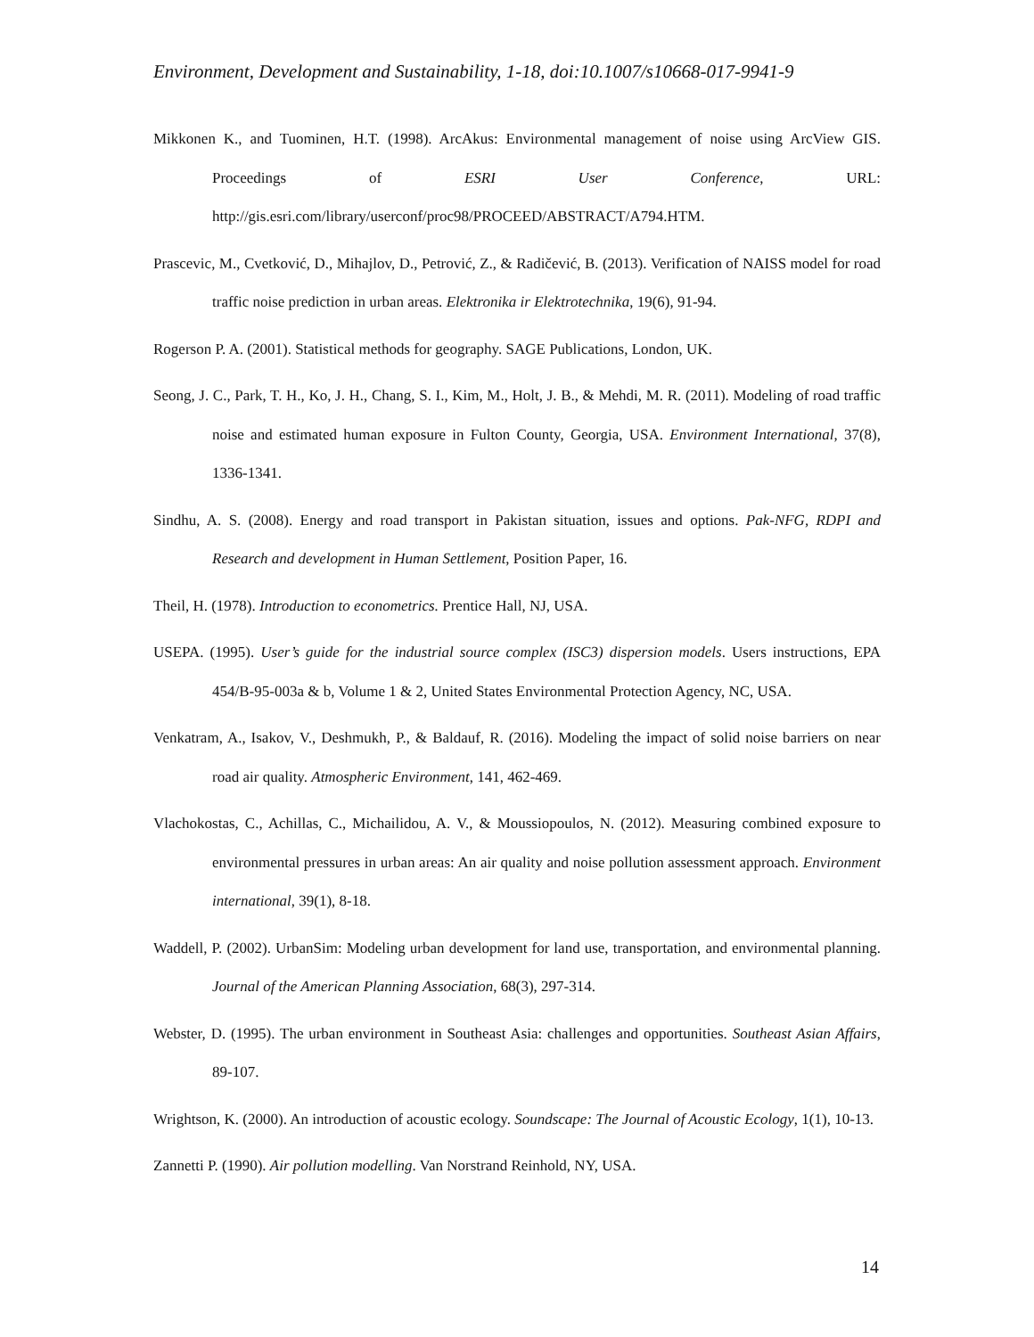Environment, Development and Sustainability, 1-18, doi:10.1007/s10668-017-9941-9
Mikkonen K., and Tuominen, H.T. (1998). ArcAkus: Environmental management of noise using ArcView GIS. Proceedings of ESRI User Conference, URL: http://gis.esri.com/library/userconf/proc98/PROCEED/ABSTRACT/A794.HTM.
Prascevic, M., Cvetković, D., Mihajlov, D., Petrović, Z., & Radičević, B. (2013). Verification of NAISS model for road traffic noise prediction in urban areas. Elektronika ir Elektrotechnika, 19(6), 91-94.
Rogerson P. A. (2001). Statistical methods for geography. SAGE Publications, London, UK.
Seong, J. C., Park, T. H., Ko, J. H., Chang, S. I., Kim, M., Holt, J. B., & Mehdi, M. R. (2011). Modeling of road traffic noise and estimated human exposure in Fulton County, Georgia, USA. Environment International, 37(8), 1336-1341.
Sindhu, A. S. (2008). Energy and road transport in Pakistan situation, issues and options. Pak-NFG, RDPI and Research and development in Human Settlement, Position Paper, 16.
Theil, H. (1978). Introduction to econometrics. Prentice Hall, NJ, USA.
USEPA. (1995). User’s guide for the industrial source complex (ISC3) dispersion models. Users instructions, EPA 454/B-95-003a & b, Volume 1 & 2, United States Environmental Protection Agency, NC, USA.
Venkatram, A., Isakov, V., Deshmukh, P., & Baldauf, R. (2016). Modeling the impact of solid noise barriers on near road air quality. Atmospheric Environment, 141, 462-469.
Vlachokostas, C., Achillas, C., Michailidou, A. V., & Moussiopoulos, N. (2012). Measuring combined exposure to environmental pressures in urban areas: An air quality and noise pollution assessment approach. Environment international, 39(1), 8-18.
Waddell, P. (2002). UrbanSim: Modeling urban development for land use, transportation, and environmental planning. Journal of the American Planning Association, 68(3), 297-314.
Webster, D. (1995). The urban environment in Southeast Asia: challenges and opportunities. Southeast Asian Affairs, 89-107.
Wrightson, K. (2000). An introduction of acoustic ecology. Soundscape: The Journal of Acoustic Ecology, 1(1), 10-13.
Zannetti P. (1990). Air pollution modelling. Van Norstrand Reinhold, NY, USA.
14